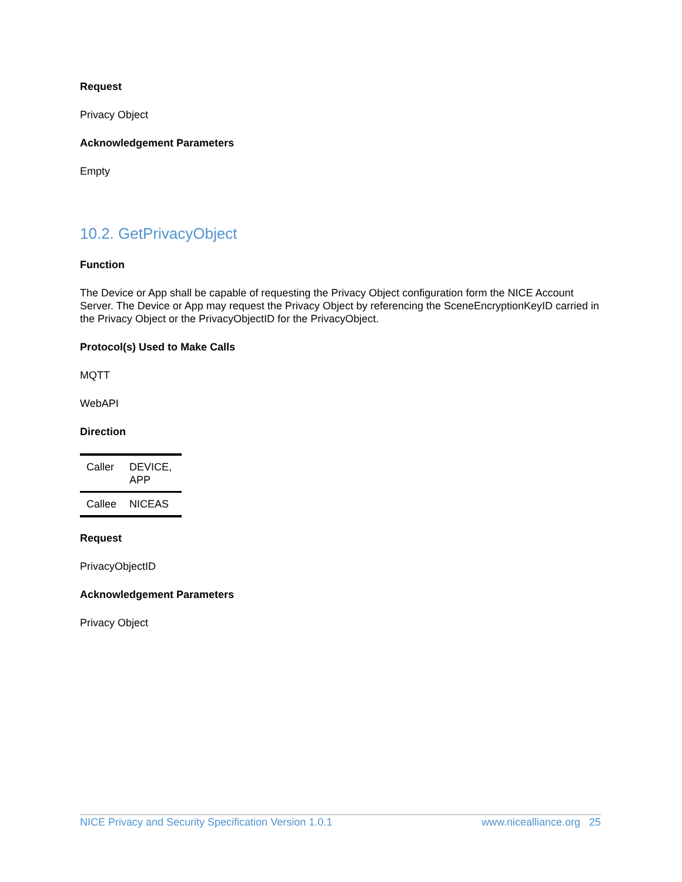Request
Privacy Object
Acknowledgement Parameters
Empty
10.2. GetPrivacyObject
Function
The Device or App shall be capable of requesting the Privacy Object configuration form the NICE Account Server. The Device or App may request the Privacy Object by referencing the SceneEncryptionKeyID carried in the Privacy Object or the PrivacyObjectID for the PrivacyObject.
Protocol(s) Used to Make Calls
MQTT
WebAPI
Direction
| Caller | DEVICE, APP |
| Callee | NICEAS |
Request
PrivacyObjectID
Acknowledgement Parameters
Privacy Object
NICE Privacy and Security Specification Version 1.0.1 www.nicealliance.org 25